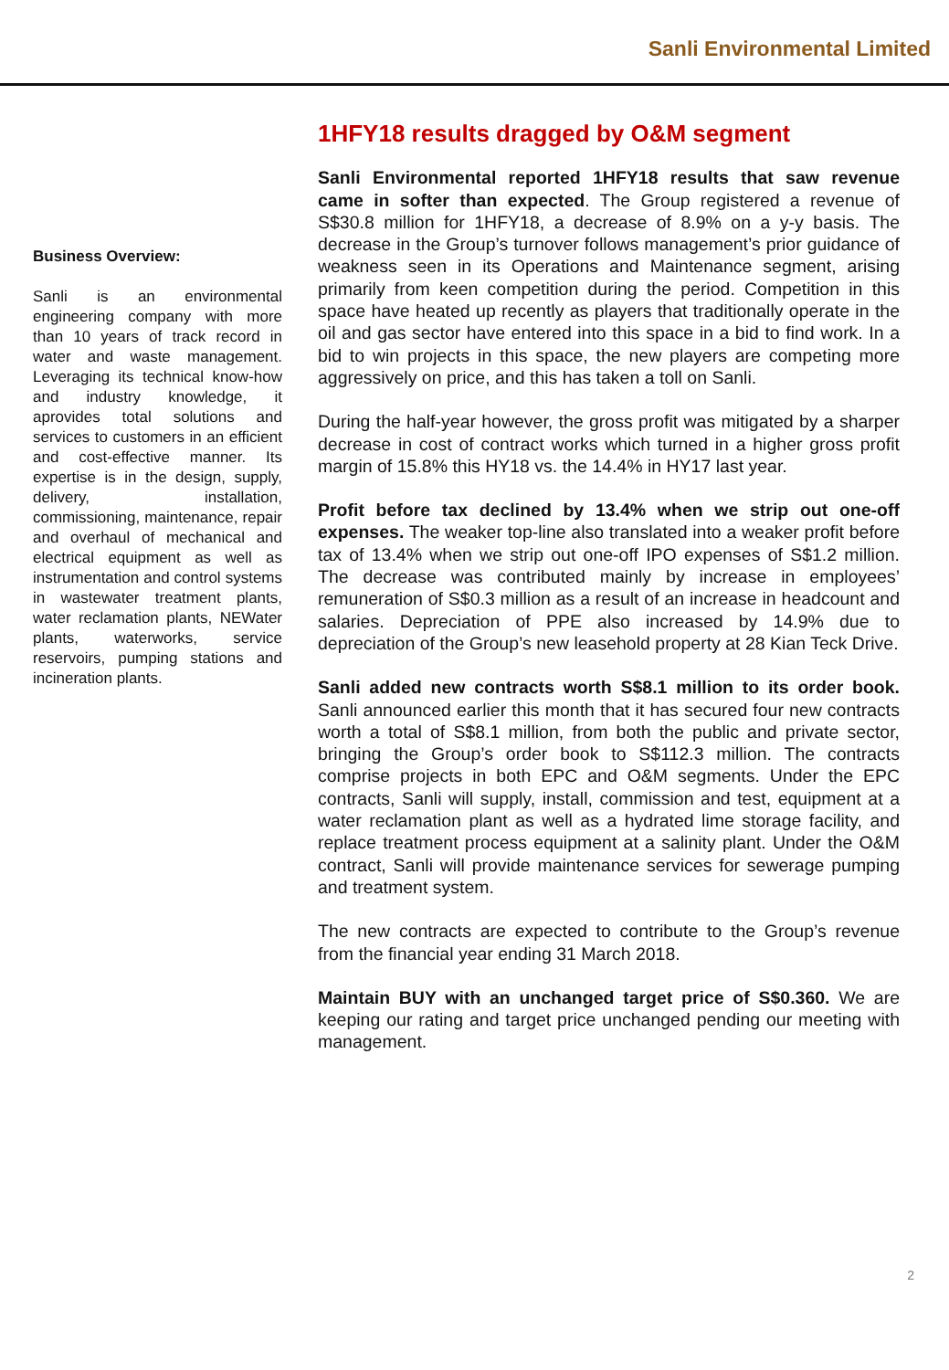Sanli Environmental Limited
Business Overview:
Sanli is an environmental engineering company with more than 10 years of track record in water and waste management. Leveraging its technical know-how and industry knowledge, it aprovides total solutions and services to customers in an efficient and cost-effective manner. Its expertise is in the design, supply, delivery, installation, commissioning, maintenance, repair and overhaul of mechanical and electrical equipment as well as instrumentation and control systems in wastewater treatment plants, water reclamation plants, NEWater plants, waterworks, service reservoirs, pumping stations and incineration plants.
1HFY18 results dragged by O&M segment
Sanli Environmental reported 1HFY18 results that saw revenue came in softer than expected. The Group registered a revenue of S$30.8 million for 1HFY18, a decrease of 8.9% on a y-y basis. The decrease in the Group’s turnover follows management’s prior guidance of weakness seen in its Operations and Maintenance segment, arising primarily from keen competition during the period. Competition in this space have heated up recently as players that traditionally operate in the oil and gas sector have entered into this space in a bid to find work. In a bid to win projects in this space, the new players are competing more aggressively on price, and this has taken a toll on Sanli.
During the half-year however, the gross profit was mitigated by a sharper decrease in cost of contract works which turned in a higher gross profit margin of 15.8% this HY18 vs. the 14.4% in HY17 last year.
Profit before tax declined by 13.4% when we strip out one-off expenses. The weaker top-line also translated into a weaker profit before tax of 13.4% when we strip out one-off IPO expenses of S$1.2 million. The decrease was contributed mainly by increase in employees’ remuneration of S$0.3 million as a result of an increase in headcount and salaries. Depreciation of PPE also increased by 14.9% due to depreciation of the Group’s new leasehold property at 28 Kian Teck Drive.
Sanli added new contracts worth S$8.1 million to its order book. Sanli announced earlier this month that it has secured four new contracts worth a total of S$8.1 million, from both the public and private sector, bringing the Group’s order book to S$112.3 million. The contracts comprise projects in both EPC and O&M segments. Under the EPC contracts, Sanli will supply, install, commission and test, equipment at a water reclamation plant as well as a hydrated lime storage facility, and replace treatment process equipment at a salinity plant. Under the O&M contract, Sanli will provide maintenance services for sewerage pumping and treatment system.
The new contracts are expected to contribute to the Group’s revenue from the financial year ending 31 March 2018.
Maintain BUY with an unchanged target price of S$0.360. We are keeping our rating and target price unchanged pending our meeting with management.
2